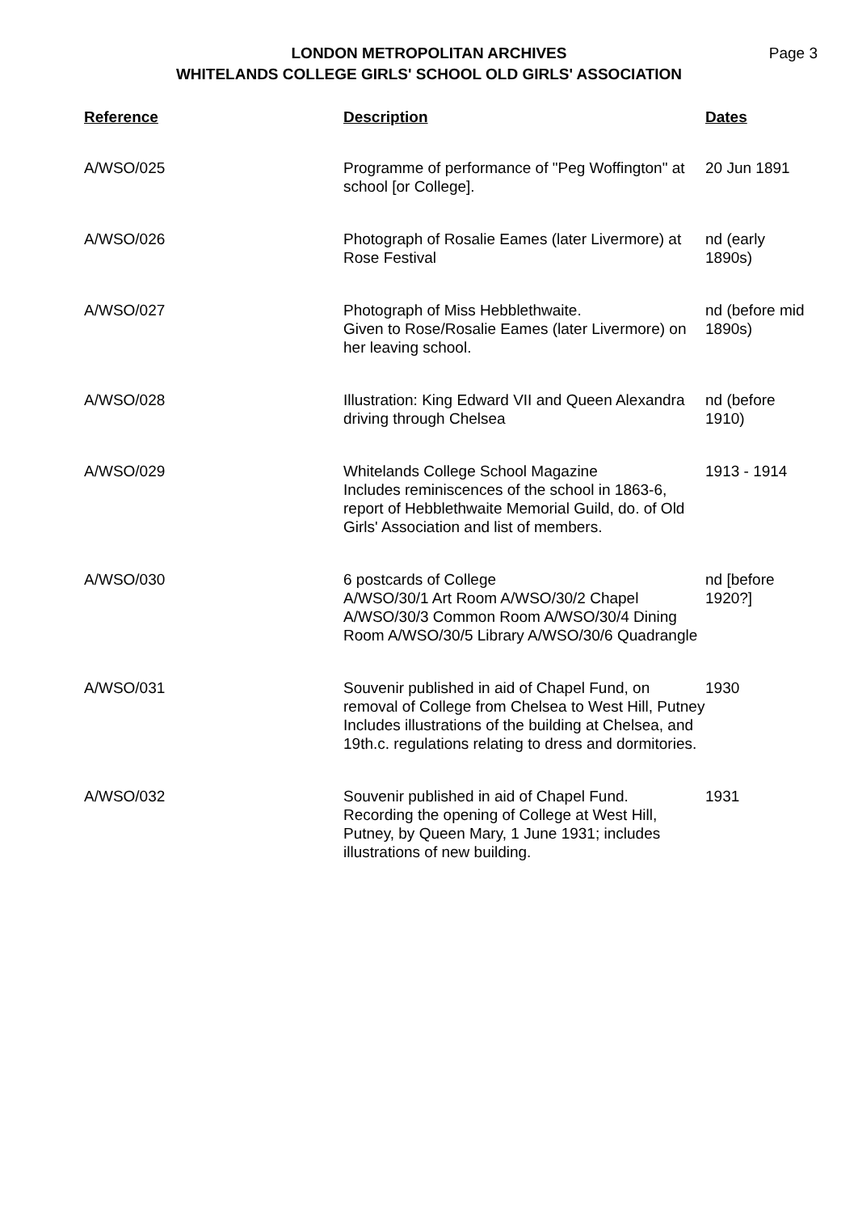Page 3 LONDON METROPOLITAN ARCHIVES
WHITELANDS COLLEGE GIRLS' SCHOOL OLD GIRLS' ASSOCIATION
| Reference | Description | Dates |
| --- | --- | --- |
| A/WSO/025 | Programme of performance of "Peg Woffington" at school [or College]. | 20 Jun 1891 |
| A/WSO/026 | Photograph of Rosalie Eames (later Livermore) at Rose Festival | nd (early 1890s) |
| A/WSO/027 | Photograph of Miss Hebblethwaite. Given to Rose/Rosalie Eames (later Livermore) on her leaving school. | nd (before mid 1890s) |
| A/WSO/028 | Illustration: King Edward VII and Queen Alexandra driving through Chelsea | nd (before 1910) |
| A/WSO/029 | Whitelands College School Magazine Includes reminiscences of the school in 1863-6, report of Hebblethwaite Memorial Guild, do. of Old Girls' Association and list of members. | 1913 - 1914 |
| A/WSO/030 | 6 postcards of College A/WSO/30/1 Art Room A/WSO/30/2 Chapel A/WSO/30/3 Common Room A/WSO/30/4 Dining Room A/WSO/30/5 Library A/WSO/30/6 Quadrangle | nd [before 1920?] |
| A/WSO/031 | Souvenir published in aid of Chapel Fund, on removal of College from Chelsea to West Hill, Putney Includes illustrations of the building at Chelsea, and 19th.c. regulations relating to dress and dormitories. | 1930 |
| A/WSO/032 | Souvenir published in aid of Chapel Fund. Recording the opening of College at West Hill, Putney, by Queen Mary, 1 June 1931; includes illustrations of new building. | 1931 |